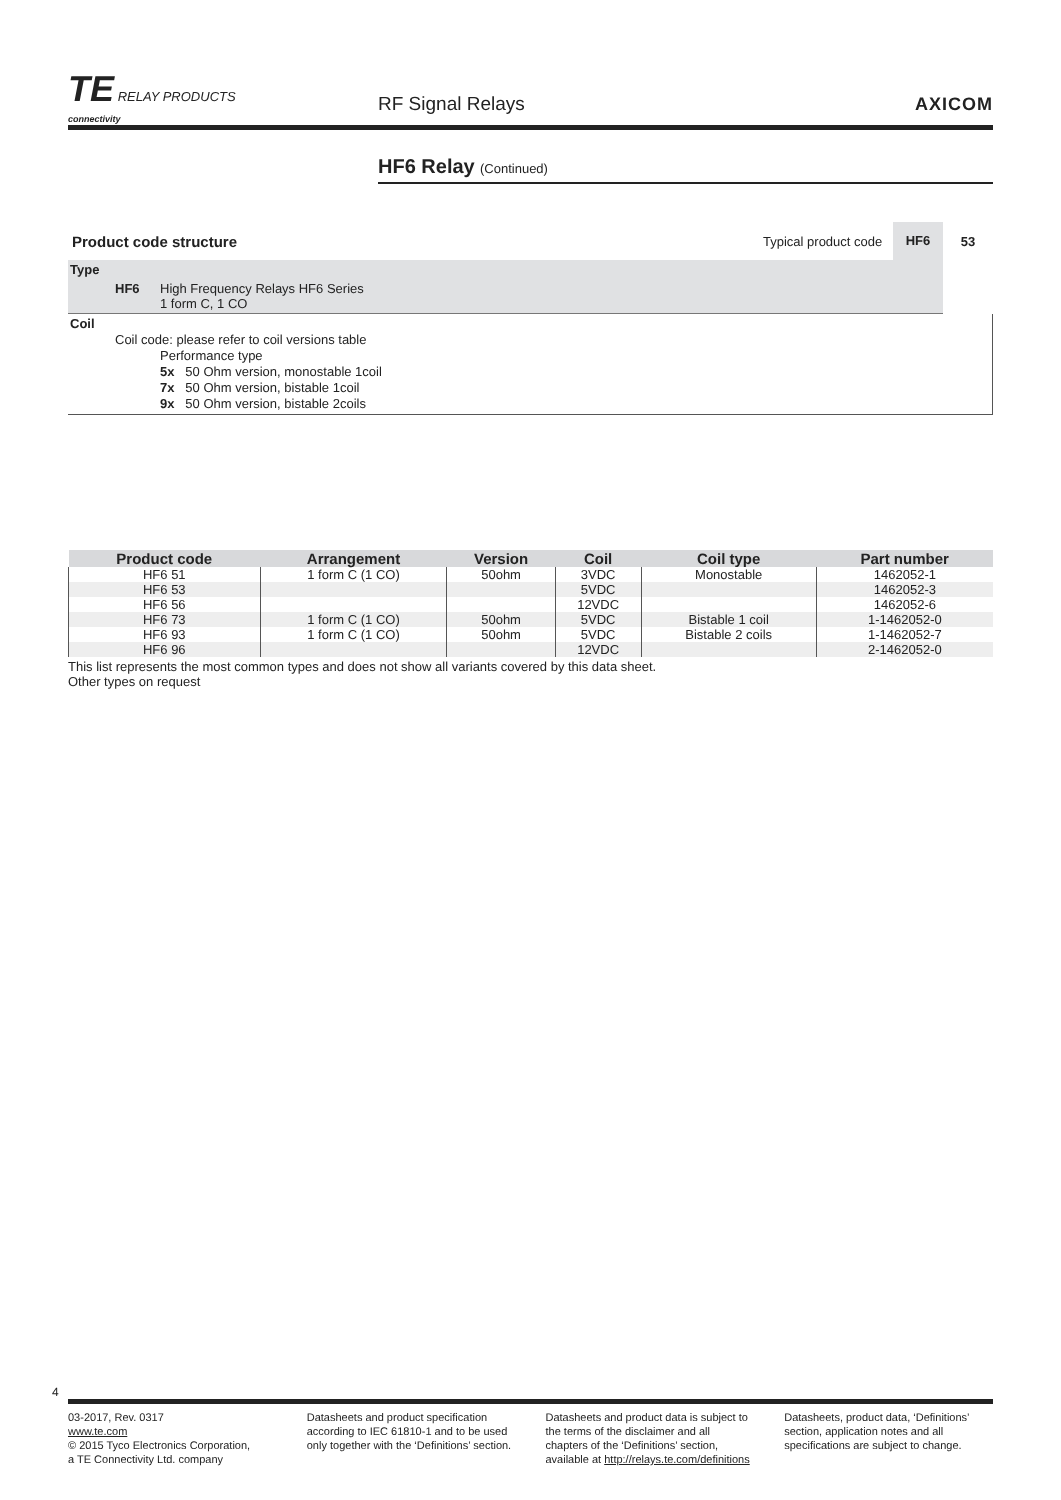TE RELAY PRODUCTS
connectivity
RF Signal Relays
AXICOM
HF6 Relay (Continued)
Product code structure Typical product code HF6 53
Type
HF6 High Frequency Relays HF6 Series
1 form C, 1 CO
Coil
Coil code: please refer to coil versions table
Performance type
5x 50 Ohm version, monostable 1coil
7x 50 Ohm version, bistable 1coil
9x 50 Ohm version, bistable 2coils
| Product code | Arrangement | Version | Coil | Coil type | Part number |
| --- | --- | --- | --- | --- | --- |
| HF6 51 | 1 form C (1 CO) | 50ohm | 3VDC | Monostable | 1462052-1 |
| HF6 53 | | | 5VDC | | 1462052-3 |
| HF6 56 | | | 12VDC | | 1462052-6 |
| HF6 73 | 1 form C (1 CO) | 50ohm | 5VDC | Bistable 1 coil | 1-1462052-0 |
| HF6 93 | 1 form C (1 CO) | 50ohm | 5VDC | Bistable 2 coils | 1-1462052-7 |
| HF6 96 | | | 12VDC | | 2-1462052-0 |
This list represents the most common types and does not show all variants covered by this data sheet.
Other types on request
4
03-2017, Rev. 0317
www.te.com
© 2015 Tyco Electronics Corporation,
a TE Connectivity Ltd. company
Datasheets and product specification according to IEC 61810-1 and to be used only together with the ‘Definitions’ section.
Datasheets and product data is subject to the terms of the disclaimer and all chapters of the ‘Definitions’ section, available at http://relays.te.com/definitions
Datasheets, product data, ‘Definitions’ section, application notes and all specifications are subject to change.